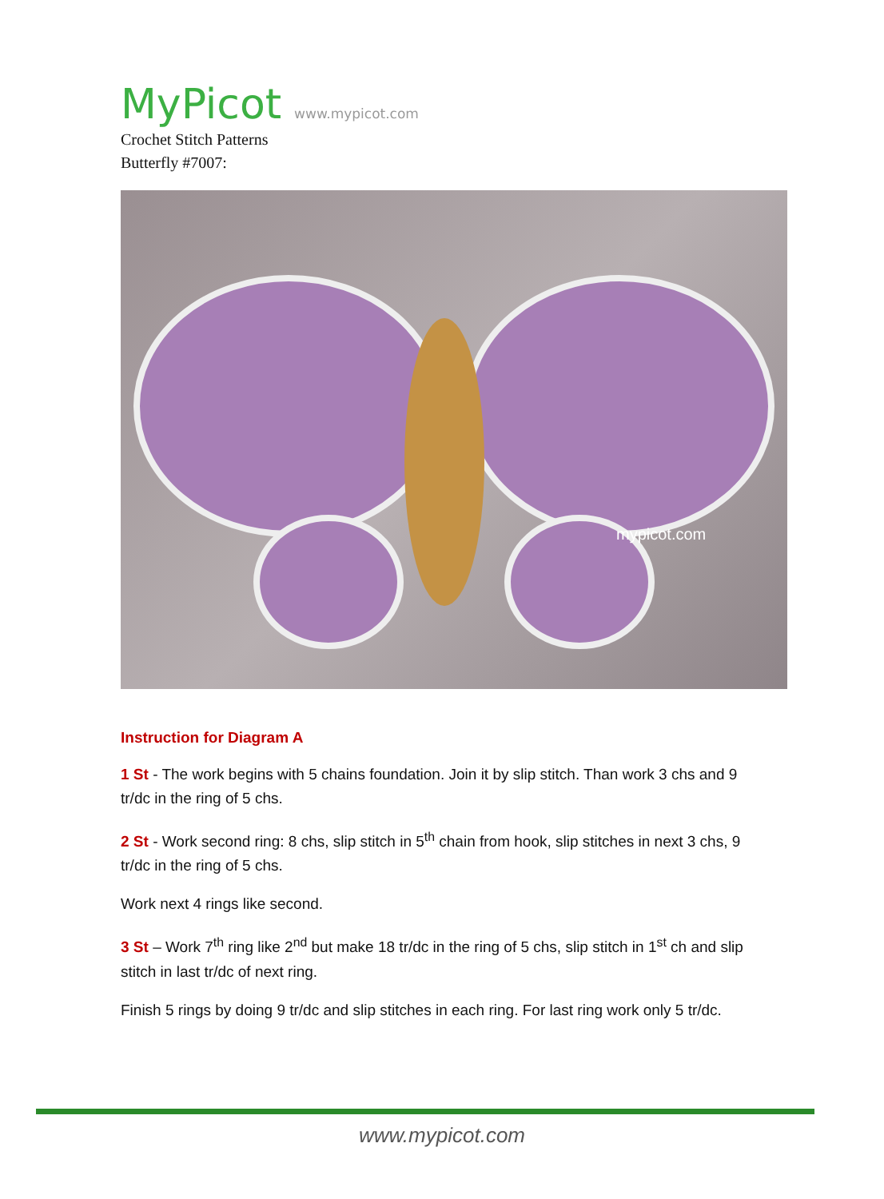MyPicot www.mypicot.com
Crochet Stitch Patterns
Butterfly #7007:
mypicot.com
Instruction for Diagram A
1 St - The work begins with 5 chains foundation. Join it by slip stitch. Than work 3 chs and 9 tr/dc in the ring of 5 chs.
2 St - Work second ring: 8 chs, slip stitch in 5<sup>th</sup> chain from hook, slip stitches in next 3 chs, 9 tr/dc in the ring of 5 chs.
Work next 4 rings like second.
3 St – Work 7<sup>th</sup> ring like 2<sup>nd</sup> but make 18 tr/dc in the ring of 5 chs, slip stitch in 1<sup>st</sup> ch and slip stitch in last tr/dc of next ring.
Finish 5 rings by doing 9 tr/dc and slip stitches in each ring. For last ring work only 5 tr/dc.
www.mypicot.com